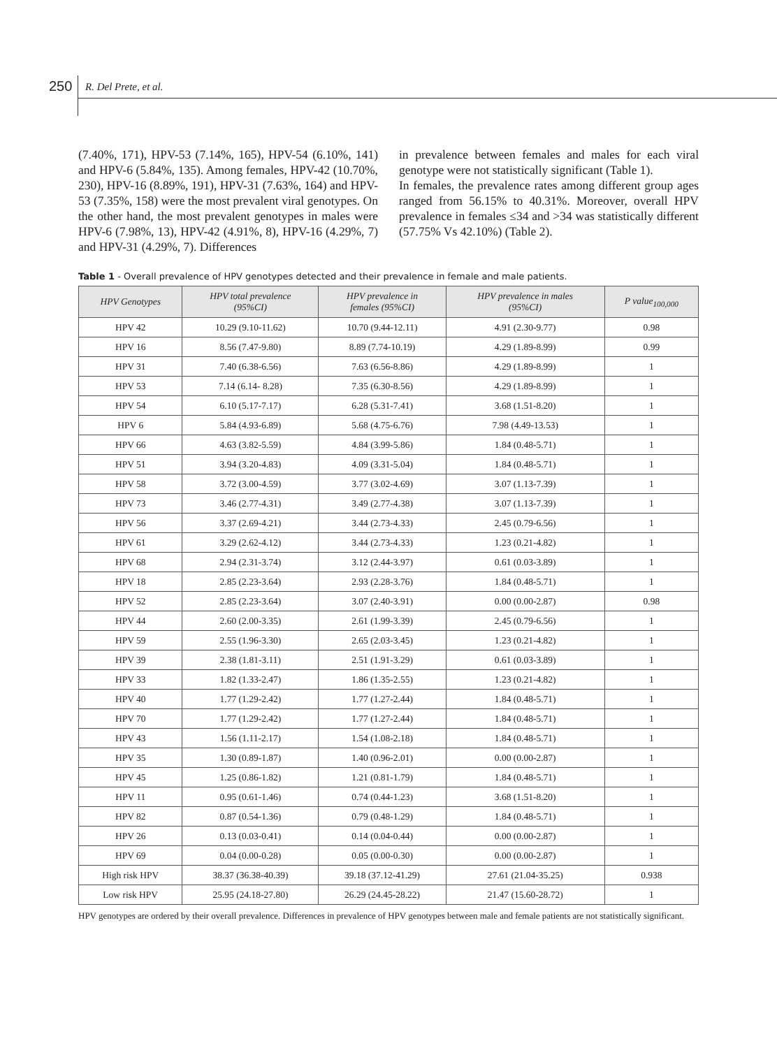250 R. Del Prete, et al.
(7.40%, 171), HPV-53 (7.14%, 165), HPV-54 (6.10%, 141) and HPV-6 (5.84%, 135). Among females, HPV-42 (10.70%, 230), HPV-16 (8.89%, 191), HPV-31 (7.63%, 164) and HPV-53 (7.35%, 158) were the most prevalent viral genotypes. On the other hand, the most prevalent genotypes in males were HPV-6 (7.98%, 13), HPV-42 (4.91%, 8), HPV-16 (4.29%, 7) and HPV-31 (4.29%, 7). Differences
in prevalence between females and males for each viral genotype were not statistically significant (Table 1).
In females, the prevalence rates among different group ages ranged from 56.15% to 40.31%. Moreover, overall HPV prevalence in females ≤34 and >34 was statistically different (57.75% Vs 42.10%) (Table 2).
Table 1 - Overall prevalence of HPV genotypes detected and their prevalence in female and male patients.
| HPV Genotypes | HPV total prevalence (95%CI) | HPV prevalence in females (95%CI) | HPV prevalence in males (95%CI) | P value<sub>100,000</sub> |
| --- | --- | --- | --- | --- |
| HPV 42 | 10.29 (9.10-11.62) | 10.70 (9.44-12.11) | 4.91 (2.30-9.77) | 0.98 |
| HPV 16 | 8.56 (7.47-9.80) | 8.89 (7.74-10.19) | 4.29 (1.89-8.99) | 0.99 |
| HPV 31 | 7.40 (6.38-6.56) | 7.63 (6.56-8.86) | 4.29 (1.89-8.99) | 1 |
| HPV 53 | 7.14 (6.14- 8.28) | 7.35 (6.30-8.56) | 4.29 (1.89-8.99) | 1 |
| HPV 54 | 6.10 (5.17-7.17) | 6.28 (5.31-7.41) | 3.68 (1.51-8.20) | 1 |
| HPV 6 | 5.84 (4.93-6.89) | 5.68 (4.75-6.76) | 7.98 (4.49-13.53) | 1 |
| HPV 66 | 4.63 (3.82-5.59) | 4.84 (3.99-5.86) | 1.84 (0.48-5.71) | 1 |
| HPV 51 | 3.94 (3.20-4.83) | 4.09 (3.31-5.04) | 1.84 (0.48-5.71) | 1 |
| HPV 58 | 3.72 (3.00-4.59) | 3.77 (3.02-4.69) | 3.07 (1.13-7.39) | 1 |
| HPV 73 | 3.46 (2.77-4.31) | 3.49 (2.77-4.38) | 3.07 (1.13-7.39) | 1 |
| HPV 56 | 3.37 (2.69-4.21) | 3.44 (2.73-4.33) | 2.45 (0.79-6.56) | 1 |
| HPV 61 | 3.29 (2.62-4.12) | 3.44 (2.73-4.33) | 1.23 (0.21-4.82) | 1 |
| HPV 68 | 2.94 (2.31-3.74) | 3.12 (2.44-3.97) | 0.61 (0.03-3.89) | 1 |
| HPV 18 | 2.85 (2.23-3.64) | 2.93 (2.28-3.76) | 1.84 (0.48-5.71) | 1 |
| HPV 52 | 2.85 (2.23-3.64) | 3.07 (2.40-3.91) | 0.00 (0.00-2.87) | 0.98 |
| HPV 44 | 2.60 (2.00-3.35) | 2.61 (1.99-3.39) | 2.45 (0.79-6.56) | 1 |
| HPV 59 | 2.55 (1.96-3.30) | 2.65 (2.03-3.45) | 1.23 (0.21-4.82) | 1 |
| HPV 39 | 2.38 (1.81-3.11) | 2.51 (1.91-3.29) | 0.61 (0.03-3.89) | 1 |
| HPV 33 | 1.82 (1.33-2.47) | 1.86 (1.35-2.55) | 1.23 (0.21-4.82) | 1 |
| HPV 40 | 1.77 (1.29-2.42) | 1.77 (1.27-2.44) | 1.84 (0.48-5.71) | 1 |
| HPV 70 | 1.77 (1.29-2.42) | 1.77 (1.27-2.44) | 1.84 (0.48-5.71) | 1 |
| HPV 43 | 1.56 (1.11-2.17) | 1.54 (1.08-2.18) | 1.84 (0.48-5.71) | 1 |
| HPV 35 | 1.30 (0.89-1.87) | 1.40 (0.96-2.01) | 0.00 (0.00-2.87) | 1 |
| HPV 45 | 1.25 (0.86-1.82) | 1.21 (0.81-1.79) | 1.84 (0.48-5.71) | 1 |
| HPV 11 | 0.95 (0.61-1.46) | 0.74 (0.44-1.23) | 3.68 (1.51-8.20) | 1 |
| HPV 82 | 0.87 (0.54-1.36) | 0.79 (0.48-1.29) | 1.84 (0.48-5.71) | 1 |
| HPV 26 | 0.13 (0.03-0.41) | 0.14 (0.04-0.44) | 0.00 (0.00-2.87) | 1 |
| HPV 69 | 0.04 (0.00-0.28) | 0.05 (0.00-0.30) | 0.00 (0.00-2.87) | 1 |
| High risk HPV | 38.37 (36.38-40.39) | 39.18 (37.12-41.29) | 27.61 (21.04-35.25) | 0.938 |
| Low risk HPV | 25.95 (24.18-27.80) | 26.29 (24.45-28.22) | 21.47 (15.60-28.72) | 1 |
HPV genotypes are ordered by their overall prevalence. Differences in prevalence of HPV genotypes between male and female patients are not statistically significant.